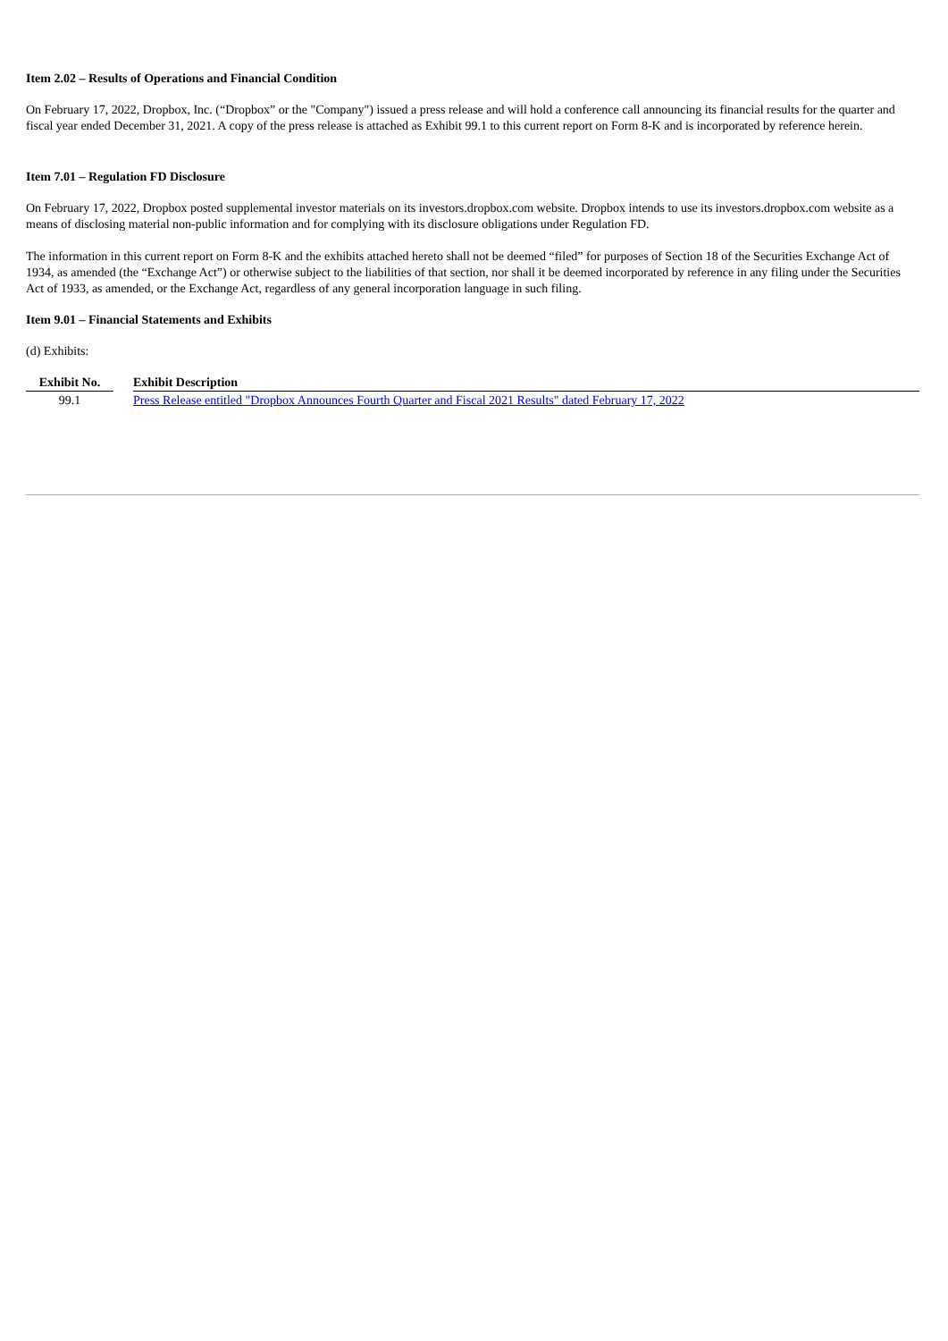Item 2.02 – Results of Operations and Financial Condition
On February 17, 2022, Dropbox, Inc. (“Dropbox” or the "Company") issued a press release and will hold a conference call announcing its financial results for the quarter and fiscal year ended December 31, 2021. A copy of the press release is attached as Exhibit 99.1 to this current report on Form 8-K and is incorporated by reference herein.
Item 7.01 – Regulation FD Disclosure
On February 17, 2022, Dropbox posted supplemental investor materials on its investors.dropbox.com website. Dropbox intends to use its investors.dropbox.com website as a means of disclosing material non-public information and for complying with its disclosure obligations under Regulation FD.
The information in this current report on Form 8-K and the exhibits attached hereto shall not be deemed “filed” for purposes of Section 18 of the Securities Exchange Act of 1934, as amended (the “Exchange Act”) or otherwise subject to the liabilities of that section, nor shall it be deemed incorporated by reference in any filing under the Securities Act of 1933, as amended, or the Exchange Act, regardless of any general incorporation language in such filing.
Item 9.01 – Financial Statements and Exhibits
(d) Exhibits:
| Exhibit No. | | Exhibit Description |
| --- | --- | --- |
| 99.1 | | Press Release entitled "Dropbox Announces Fourth Quarter and Fiscal 2021 Results" dated February 17, 2022 |